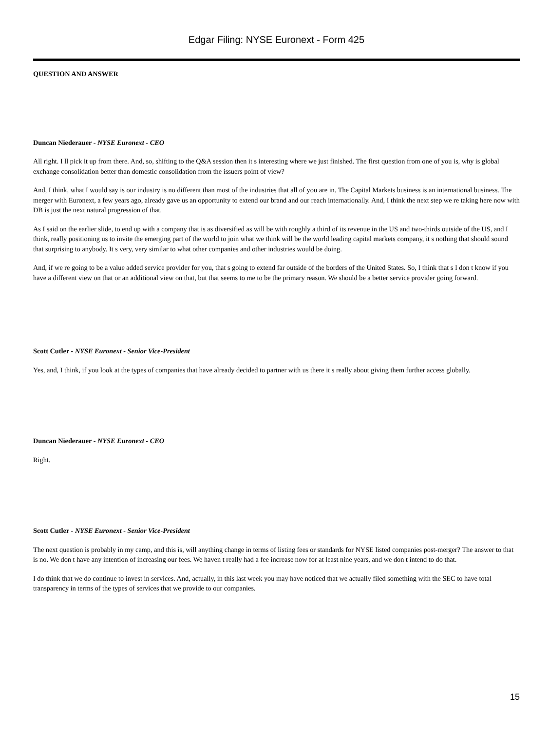Edgar Filing: NYSE Euronext - Form 425
QUESTION AND ANSWER
Duncan Niederauer - NYSE Euronext - CEO
All right. I ll pick it up from there. And, so, shifting to the Q&A session then it s interesting where we just finished. The first question from one of you is, why is global exchange consolidation better than domestic consolidation from the issuers point of view?
And, I think, what I would say is our industry is no different than most of the industries that all of you are in. The Capital Markets business is an international business. The merger with Euronext, a few years ago, already gave us an opportunity to extend our brand and our reach internationally. And, I think the next step we re taking here now with DB is just the next natural progression of that.
As I said on the earlier slide, to end up with a company that is as diversified as will be with roughly a third of its revenue in the US and two-thirds outside of the US, and I think, really positioning us to invite the emerging part of the world to join what we think will be the world leading capital markets company, it s nothing that should sound that surprising to anybody. It s very, very similar to what other companies and other industries would be doing.
And, if we re going to be a value added service provider for you, that s going to extend far outside of the borders of the United States. So, I think that s I don t know if you have a different view on that or an additional view on that, but that seems to me to be the primary reason. We should be a better service provider going forward.
Scott Cutler - NYSE Euronext - Senior Vice-President
Yes, and, I think, if you look at the types of companies that have already decided to partner with us there it s really about giving them further access globally.
Duncan Niederauer - NYSE Euronext - CEO
Right.
Scott Cutler - NYSE Euronext - Senior Vice-President
The next question is probably in my camp, and this is, will anything change in terms of listing fees or standards for NYSE listed companies post-merger? The answer to that is no. We don t have any intention of increasing our fees. We haven t really had a fee increase now for at least nine years, and we don t intend to do that.
I do think that we do continue to invest in services. And, actually, in this last week you may have noticed that we actually filed something with the SEC to have total transparency in terms of the types of services that we provide to our companies.
15